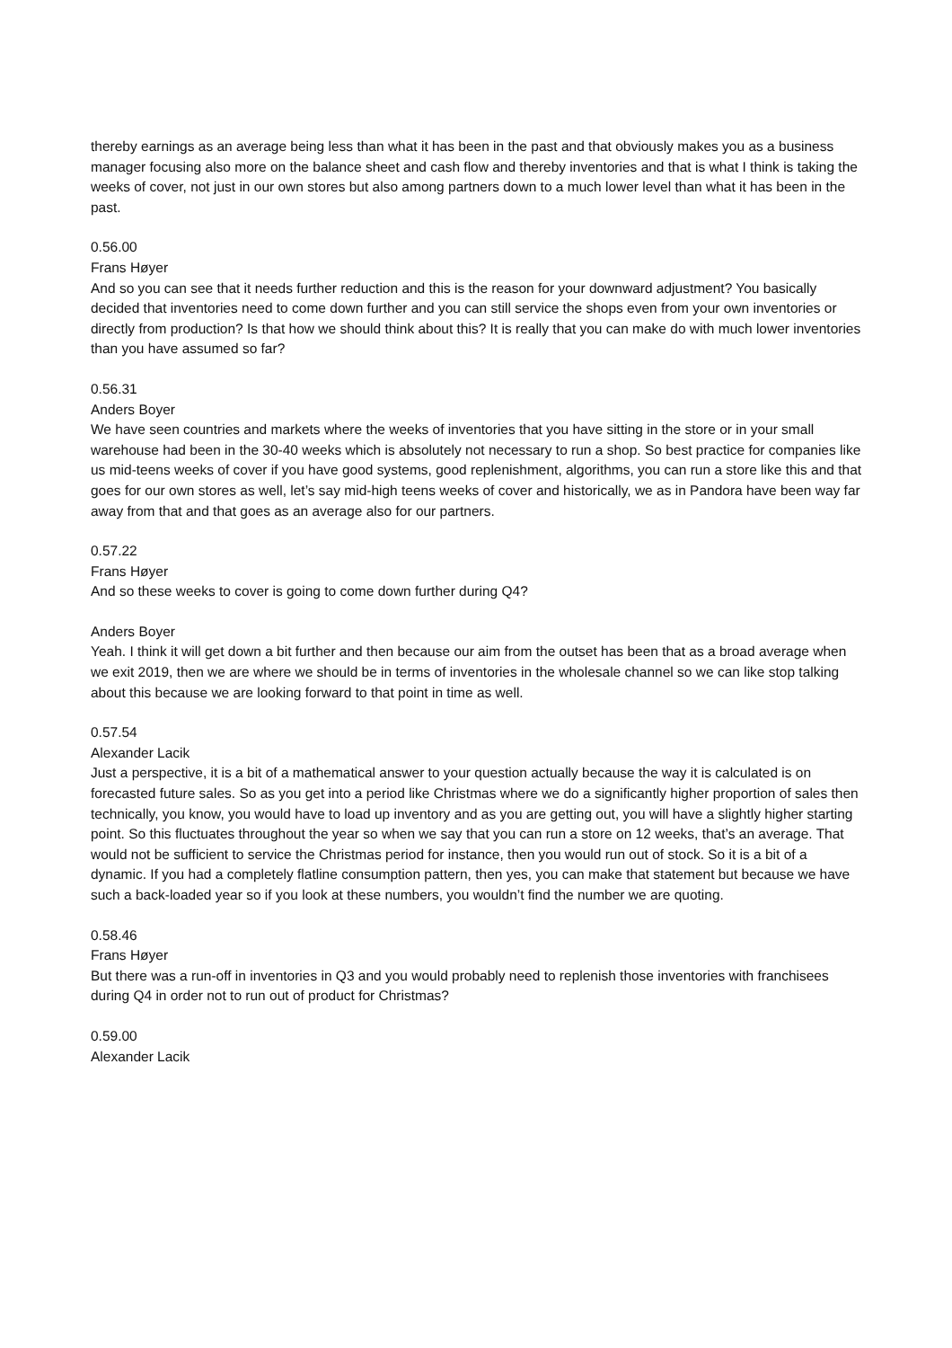thereby earnings as an average being less than what it has been in the past and that obviously makes you as a business manager focusing also more on the balance sheet and cash flow and thereby inventories and that is what I think is taking the weeks of cover, not just in our own stores but also among partners down to a much lower level than what it has been in the past.
0.56.00
Frans Høyer
And so you can see that it needs further reduction and this is the reason for your downward adjustment? You basically decided that inventories need to come down further and you can still service the shops even from your own inventories or directly from production? Is that how we should think about this? It is really that you can make do with much lower inventories than you have assumed so far?
0.56.31
Anders Boyer
We have seen countries and markets where the weeks of inventories that you have sitting in the store or in your small warehouse had been in the 30-40 weeks which is absolutely not necessary to run a shop. So best practice for companies like us mid-teens weeks of cover if you have good systems, good replenishment, algorithms, you can run a store like this and that goes for our own stores as well, let’s say mid-high teens weeks of cover and historically, we as in Pandora have been way far away from that and that goes as an average also for our partners.
0.57.22
Frans Høyer
And so these weeks to cover is going to come down further during Q4?
Anders Boyer
Yeah. I think it will get down a bit further and then because our aim from the outset has been that as a broad average when we exit 2019, then we are where we should be in terms of inventories in the wholesale channel so we can like stop talking about this because we are looking forward to that point in time as well.
0.57.54
Alexander Lacik
Just a perspective, it is a bit of a mathematical answer to your question actually because the way it is calculated is on forecasted future sales. So as you get into a period like Christmas where we do a significantly higher proportion of sales then technically, you know, you would have to load up inventory and as you are getting out, you will have a slightly higher starting point. So this fluctuates throughout the year so when we say that you can run a store on 12 weeks, that’s an average. That would not be sufficient to service the Christmas period for instance, then you would run out of stock. So it is a bit of a dynamic. If you had a completely flatline consumption pattern, then yes, you can make that statement but because we have such a back-loaded year so if you look at these numbers, you wouldn’t find the number we are quoting.
0.58.46
Frans Høyer
But there was a run-off in inventories in Q3 and you would probably need to replenish those inventories with franchisees during Q4 in order not to run out of product for Christmas?
0.59.00
Alexander Lacik